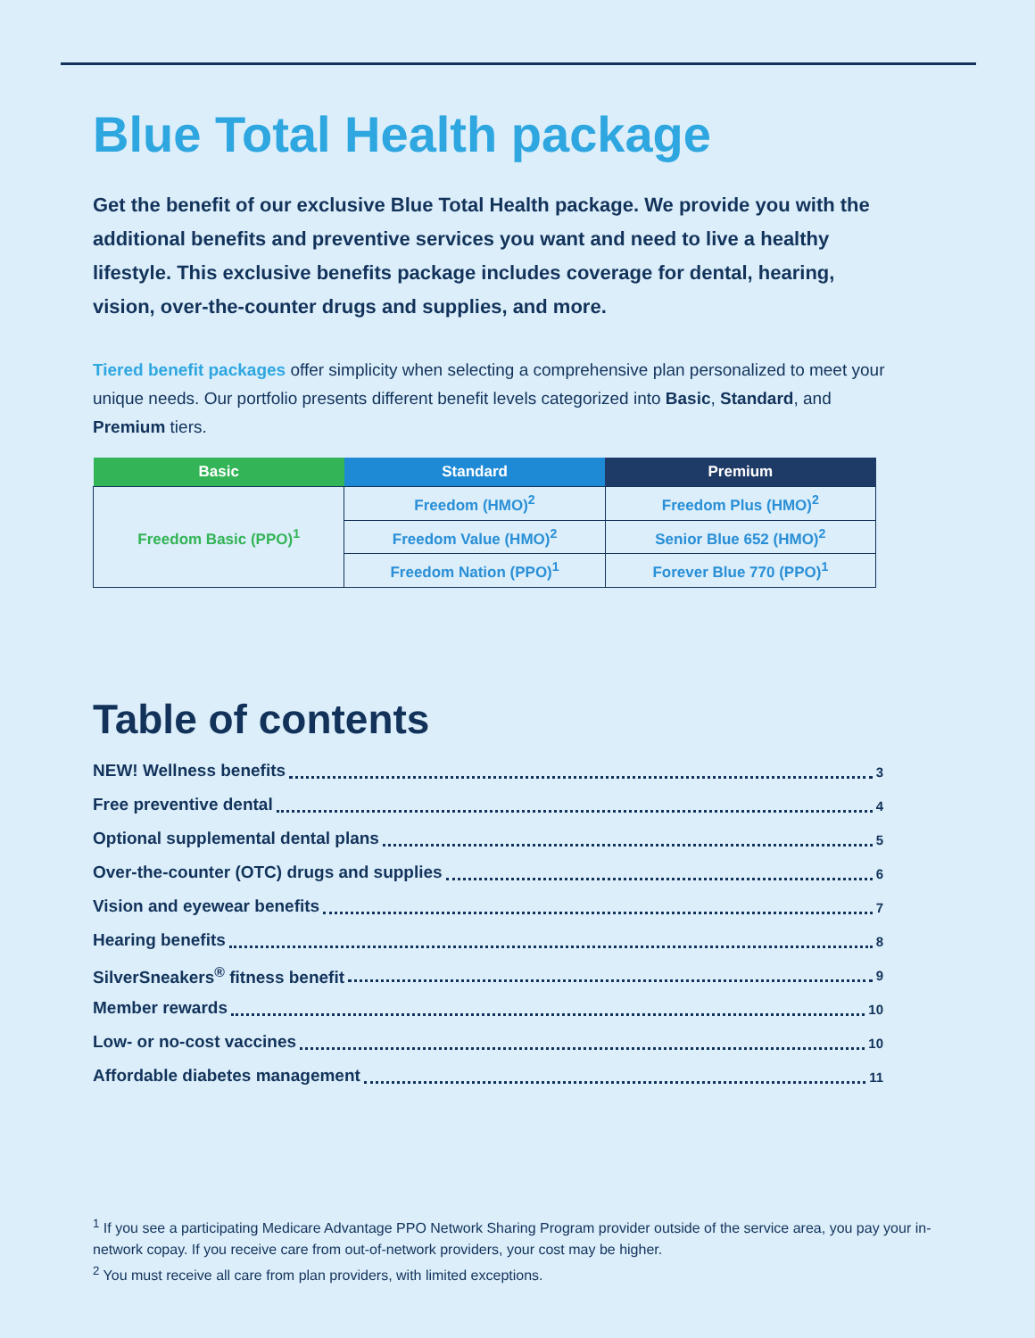Blue Total Health package
Get the benefit of our exclusive Blue Total Health package. We provide you with the additional benefits and preventive services you want and need to live a healthy lifestyle. This exclusive benefits package includes coverage for dental, hearing, vision, over-the-counter drugs and supplies, and more.
Tiered benefit packages offer simplicity when selecting a comprehensive plan personalized to meet your unique needs. Our portfolio presents different benefit levels categorized into Basic, Standard, and Premium tiers.
| Basic | Standard | Premium |
| --- | --- | --- |
| Freedom Basic (PPO)<sup>1</sup> | Freedom (HMO)<sup>2</sup> | Freedom Plus (HMO)<sup>2</sup> |
| | Freedom Value (HMO)<sup>2</sup> | Senior Blue 652 (HMO)<sup>2</sup> |
| | Freedom Nation (PPO)<sup>1</sup> | Forever Blue 770 (PPO)<sup>1</sup> |
Table of contents
NEW! Wellness benefits 3
Free preventive dental 4
Optional supplemental dental plans 5
Over-the-counter (OTC) drugs and supplies 6
Vision and eyewear benefits 7
Hearing benefits 8
SilverSneakers<sup>®</sup> fitness benefit 9
Member rewards 10
Low- or no-cost vaccines 10
Affordable diabetes management 11
<sup>1</sup> If you see a participating Medicare Advantage PPO Network Sharing Program provider outside of the service area, you pay your in-network copay. If you receive care from out-of-network providers, your cost may be higher.
<sup>2</sup> You must receive all care from plan providers, with limited exceptions.